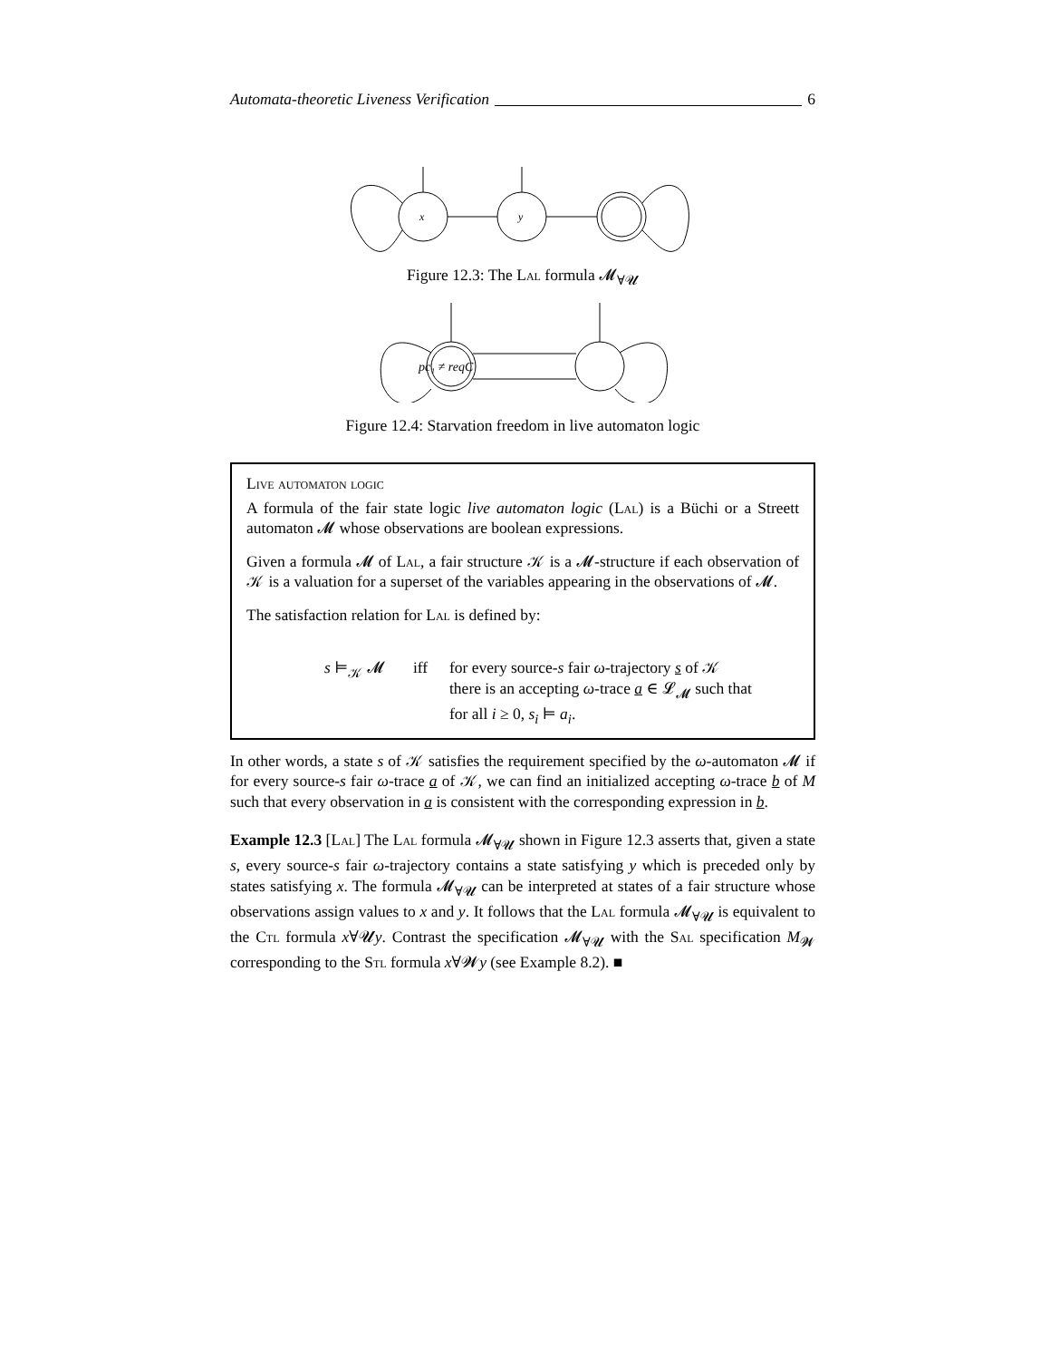Automata-theoretic Liveness Verification 6
x
y
Figure 12.3: The Lal formula 𝓜<sub>∀𝓤</sub>
pc₁ ≠ reqC
Figure 12.4: Starvation freedom in live automaton logic
Live automaton logic
A formula of the fair state logic live automaton logic (Lal) is a Büchi or a Streett automaton 𝓜 whose observations are boolean expressions.
Given a formula 𝓜 of Lal, a fair structure 𝒦 is a 𝓜-structure if each observation of 𝒦 is a valuation for a superset of the variables appearing in the observations of 𝓜.
The satisfaction relation for Lal is defined by:
s ⊨<sub>𝒦</sub> 𝓜 iff for every source-s fair ω-trajectory s of 𝒦
there is an accepting ω-trace a ∈ 𝓛<sub>𝓜</sub> such that
for all i ≥ 0, s<sub>i</sub> ⊨ a<sub>i</sub>.
In other words, a state s of 𝒦 satisfies the requirement specified by the ω-automaton 𝓜 if for every source-s fair ω-trace a of 𝒦, we can find an initialized accepting ω-trace b of M such that every observation in a is consistent with the corresponding expression in b.
Example 12.3 [Lal] The Lal formula 𝓜<sub>∀𝓤</sub> shown in Figure 12.3 asserts that, given a state s, every source-s fair ω-trajectory contains a state satisfying y which is preceded only by states satisfying x. The formula 𝓜<sub>∀𝓤</sub> can be interpreted at states of a fair structure whose observations assign values to x and y. It follows that the Lal formula 𝓜<sub>∀𝓤</sub> is equivalent to the Ctl formula x∀𝓤y. Contrast the specification 𝓜<sub>∀𝓤</sub> with the Sal specification M<sub>𝓦</sub> corresponding to the Stl formula x∀𝓦y (see Example 8.2). ■